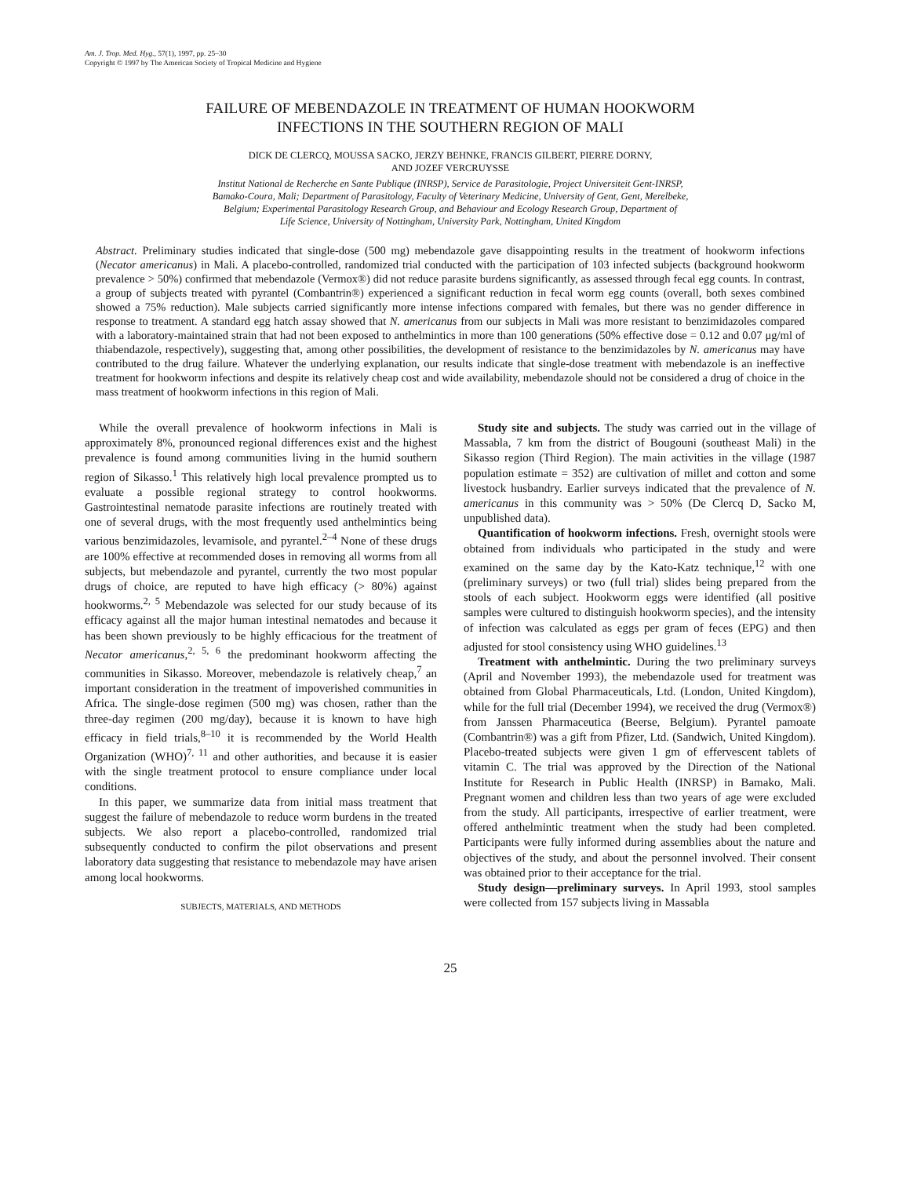Am. J. Trop. Med. Hyg., 57(1), 1997, pp. 25–30
Copyright © 1997 by The American Society of Tropical Medicine and Hygiene
FAILURE OF MEBENDAZOLE IN TREATMENT OF HUMAN HOOKWORM
INFECTIONS IN THE SOUTHERN REGION OF MALI
DICK DE CLERCQ, MOUSSA SACKO, JERZY BEHNKE, FRANCIS GILBERT, PIERRE DORNY,
AND JOZEF VERCRUYSSE
Institut National de Recherche en Sante Publique (INRSP), Service de Parasitologie, Project Universiteit Gent-INRSP,
Bamako-Coura, Mali; Department of Parasitology, Faculty of Veterinary Medicine, University of Gent, Gent, Merelbeke,
Belgium; Experimental Parasitology Research Group, and Behaviour and Ecology Research Group, Department of
Life Science, University of Nottingham, University Park, Nottingham, United Kingdom
Abstract. Preliminary studies indicated that single-dose (500 mg) mebendazole gave disappointing results in the treatment of hookworm infections (Necator americanus) in Mali. A placebo-controlled, randomized trial conducted with the participation of 103 infected subjects (background hookworm prevalence > 50%) confirmed that mebendazole (Vermox®) did not reduce parasite burdens significantly, as assessed through fecal egg counts. In contrast, a group of subjects treated with pyrantel (Combantrin®) experienced a significant reduction in fecal worm egg counts (overall, both sexes combined showed a 75% reduction). Male subjects carried significantly more intense infections compared with females, but there was no gender difference in response to treatment. A standard egg hatch assay showed that N. americanus from our subjects in Mali was more resistant to benzimidazoles compared with a laboratory-maintained strain that had not been exposed to anthelmintics in more than 100 generations (50% effective dose = 0.12 and 0.07 μg/ml of thiabendazole, respectively), suggesting that, among other possibilities, the development of resistance to the benzimidazoles by N. americanus may have contributed to the drug failure. Whatever the underlying explanation, our results indicate that single-dose treatment with mebendazole is an ineffective treatment for hookworm infections and despite its relatively cheap cost and wide availability, mebendazole should not be considered a drug of choice in the mass treatment of hookworm infections in this region of Mali.
While the overall prevalence of hookworm infections in Mali is approximately 8%, pronounced regional differences exist and the highest prevalence is found among communities living in the humid southern region of Sikasso.<sup>1</sup> This relatively high local prevalence prompted us to evaluate a possible regional strategy to control hookworms. Gastrointestinal nematode parasite infections are routinely treated with one of several drugs, with the most frequently used anthelmintics being various benzimidazoles, levamisole, and pyrantel.<sup>2–4</sup> None of these drugs are 100% effective at recommended doses in removing all worms from all subjects, but mebendazole and pyrantel, currently the two most popular drugs of choice, are reputed to have high efficacy (> 80%) against hookworms.<sup>2, 5</sup> Mebendazole was selected for our study because of its efficacy against all the major human intestinal nematodes and because it has been shown previously to be highly efficacious for the treatment of Necator americanus,<sup>2, 5, 6</sup> the predominant hookworm affecting the communities in Sikasso. Moreover, mebendazole is relatively cheap,<sup>7</sup> an important consideration in the treatment of impoverished communities in Africa. The single-dose regimen (500 mg) was chosen, rather than the three-day regimen (200 mg/day), because it is known to have high efficacy in field trials,<sup>8–10</sup> it is recommended by the World Health Organization (WHO)<sup>7, 11</sup> and other authorities, and because it is easier with the single treatment protocol to ensure compliance under local conditions.
In this paper, we summarize data from initial mass treatment that suggest the failure of mebendazole to reduce worm burdens in the treated subjects. We also report a placebo-controlled, randomized trial subsequently conducted to confirm the pilot observations and present laboratory data suggesting that resistance to mebendazole may have arisen among local hookworms.
SUBJECTS, MATERIALS, AND METHODS
Study site and subjects. The study was carried out in the village of Massabla, 7 km from the district of Bougouni (southeast Mali) in the Sikasso region (Third Region). The main activities in the village (1987 population estimate = 352) are cultivation of millet and cotton and some livestock husbandry. Earlier surveys indicated that the prevalence of N. americanus in this community was > 50% (De Clercq D, Sacko M, unpublished data).
Quantification of hookworm infections. Fresh, overnight stools were obtained from individuals who participated in the study and were examined on the same day by the Kato-Katz technique,<sup>12</sup> with one (preliminary surveys) or two (full trial) slides being prepared from the stools of each subject. Hookworm eggs were identified (all positive samples were cultured to distinguish hookworm species), and the intensity of infection was calculated as eggs per gram of feces (EPG) and then adjusted for stool consistency using WHO guidelines.<sup>13</sup>
Treatment with anthelmintic. During the two preliminary surveys (April and November 1993), the mebendazole used for treatment was obtained from Global Pharmaceuticals, Ltd. (London, United Kingdom), while for the full trial (December 1994), we received the drug (Vermox®) from Janssen Pharmaceutica (Beerse, Belgium). Pyrantel pamoate (Combantrin®) was a gift from Pfizer, Ltd. (Sandwich, United Kingdom). Placebo-treated subjects were given 1 gm of effervescent tablets of vitamin C. The trial was approved by the Direction of the National Institute for Research in Public Health (INRSP) in Bamako, Mali. Pregnant women and children less than two years of age were excluded from the study. All participants, irrespective of earlier treatment, were offered anthelmintic treatment when the study had been completed. Participants were fully informed during assemblies about the nature and objectives of the study, and about the personnel involved. Their consent was obtained prior to their acceptance for the trial.
Study design—preliminary surveys. In April 1993, stool samples were collected from 157 subjects living in Massabla
25